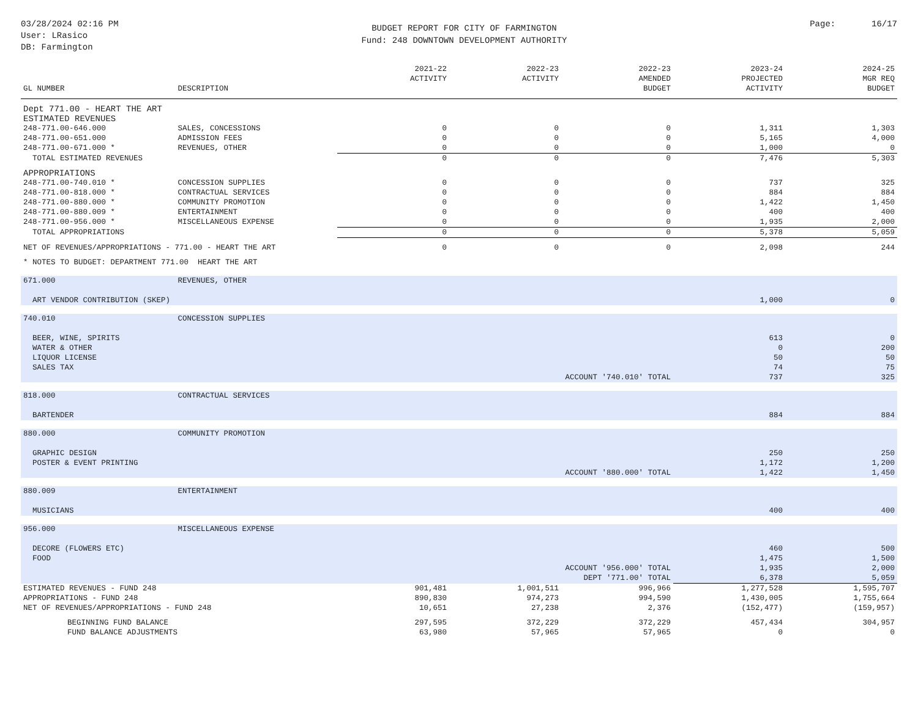03/28/2024 02:16 PM
User: LRasico
DB: Farmington
BUDGET REPORT FOR CITY OF FARMINGTON
Fund: 248 DOWNTOWN DEVELOPMENT AUTHORITY
Page: 16/17
| GL NUMBER | DESCRIPTION | 2021-22 ACTIVITY | 2022-23 ACTIVITY | 2022-23 AMENDED BUDGET | 2023-24 PROJECTED ACTIVITY | 2024-25 MGR REQ BUDGET |
| --- | --- | --- | --- | --- | --- | --- |
| Dept 771.00 - HEART THE ART | | | | | | |
| ESTIMATED REVENUES | | | | | | |
| 248-771.00-646.000 | SALES, CONCESSIONS | 0 | 0 | 0 | 1,311 | 1,303 |
| 248-771.00-651.000 | ADMISSION FEES | 0 | 0 | 0 | 5,165 | 4,000 |
| 248-771.00-671.000 * | REVENUES, OTHER | 0 | 0 | 0 | 1,000 | 0 |
| TOTAL ESTIMATED REVENUES | | 0 | 0 | 0 | 7,476 | 5,303 |
| APPROPRIATIONS | | | | | | |
| 248-771.00-740.010 * | CONCESSION SUPPLIES | 0 | 0 | 0 | 737 | 325 |
| 248-771.00-818.000 * | CONTRACTUAL SERVICES | 0 | 0 | 0 | 884 | 884 |
| 248-771.00-880.000 * | COMMUNITY PROMOTION | 0 | 0 | 0 | 1,422 | 1,450 |
| 248-771.00-880.009 * | ENTERTAINMENT | 0 | 0 | 0 | 400 | 400 |
| 248-771.00-956.000 * | MISCELLANEOUS EXPENSE | 0 | 0 | 0 | 1,935 | 2,000 |
| TOTAL APPROPRIATIONS | | 0 | 0 | 0 | 5,378 | 5,059 |
| NET OF REVENUES/APPROPRIATIONS - 771.00 - HEART THE ART | | 0 | 0 | 0 | 2,098 | 244 |
| * NOTES TO BUDGET: DEPARTMENT 771.00 HEART THE ART | | | | | | |
| 671.000 | REVENUES, OTHER | | | | | |
| ART VENDOR CONTRIBUTION (SKEP) | | | | | 1,000 | 0 |
| 740.010 | CONCESSION SUPPLIES | | | | | |
| BEER, WINE, SPIRITS | | | | | 613 | 0 |
| WATER & OTHER | | | | | 0 | 200 |
| LIQUOR LICENSE | | | | | 50 | 50 |
| SALES TAX | | | | | 74 | 75 |
| ACCOUNT '740.010' TOTAL | | | | | 737 | 325 |
| 818.000 | CONTRACTUAL SERVICES | | | | | |
| BARTENDER | | | | | 884 | 884 |
| 880.000 | COMMUNITY PROMOTION | | | | | |
| GRAPHIC DESIGN | | | | | 250 | 250 |
| POSTER & EVENT PRINTING | | | | | 1,172 | 1,200 |
| ACCOUNT '880.000' TOTAL | | | | | 1,422 | 1,450 |
| 880.009 | ENTERTAINMENT | | | | | |
| MUSICIANS | | | | | 400 | 400 |
| 956.000 | MISCELLANEOUS EXPENSE | | | | | |
| DECORE (FLOWERS ETC) | | | | | 460 | 500 |
| FOOD | | | | | 1,475 | 1,500 |
| ACCOUNT '956.000' TOTAL | | | | | 1,935 | 2,000 |
| DEPT '771.00' TOTAL | | | | | 6,378 | 5,059 |
| ESTIMATED REVENUES - FUND 248 | | 901,481 | 1,001,511 | 996,966 | 1,277,528 | 1,595,707 |
| APPROPRIATIONS - FUND 248 | | 890,830 | 974,273 | 994,590 | 1,430,005 | 1,755,664 |
| NET OF REVENUES/APPROPRIATIONS - FUND 248 | | 10,651 | 27,238 | 2,376 | (152,477) | (159,957) |
| BEGINNING FUND BALANCE | | 297,595 | 372,229 | 372,229 | 457,434 | 304,957 |
| FUND BALANCE ADJUSTMENTS | | 63,980 | 57,965 | 57,965 | 0 | 0 |